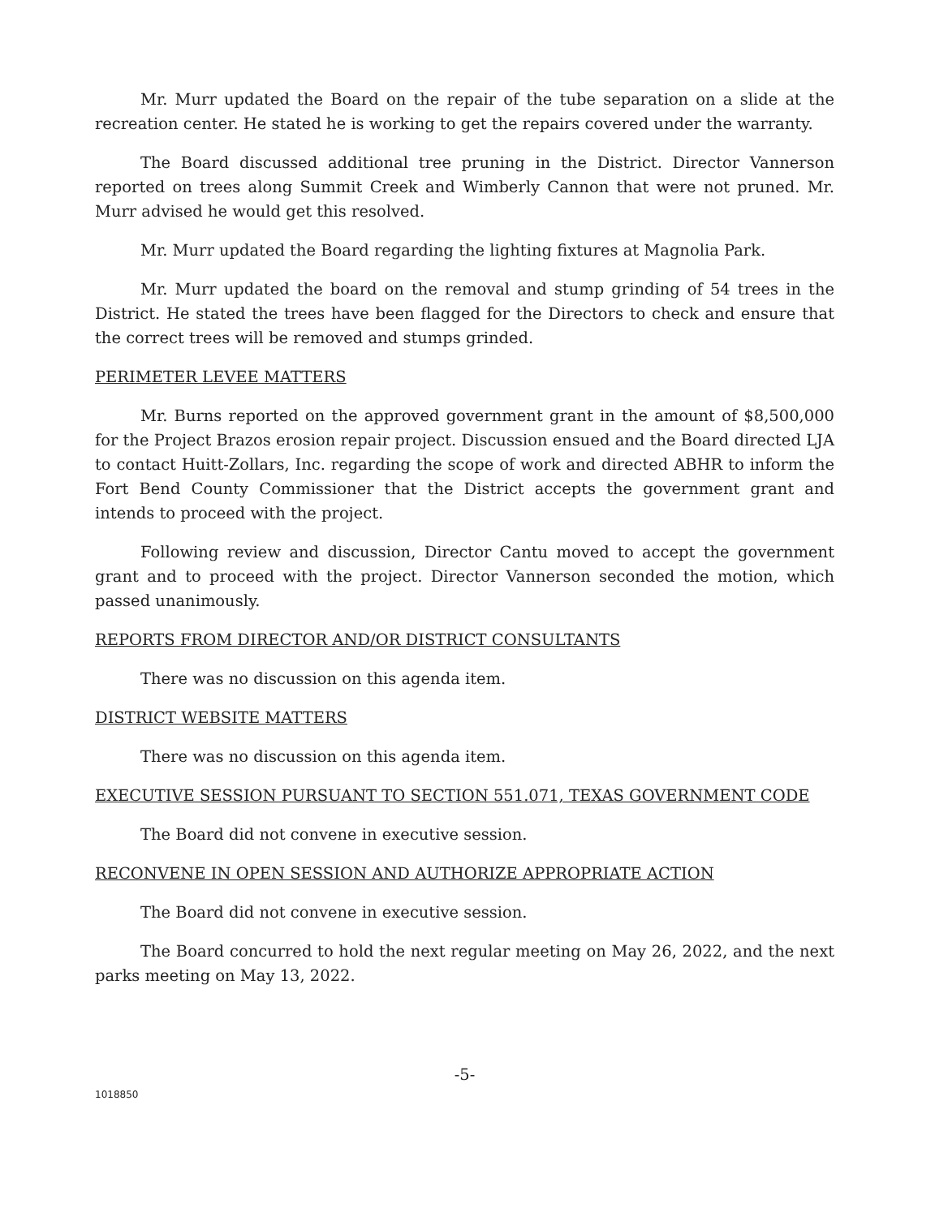Mr. Murr updated the Board on the repair of the tube separation on a slide at the recreation center. He stated he is working to get the repairs covered under the warranty.
The Board discussed additional tree pruning in the District. Director Vannerson reported on trees along Summit Creek and Wimberly Cannon that were not pruned. Mr. Murr advised he would get this resolved.
Mr. Murr updated the Board regarding the lighting fixtures at Magnolia Park.
Mr. Murr updated the board on the removal and stump grinding of 54 trees in the District. He stated the trees have been flagged for the Directors to check and ensure that the correct trees will be removed and stumps grinded.
PERIMETER LEVEE MATTERS
Mr. Burns reported on the approved government grant in the amount of $8,500,000 for the Project Brazos erosion repair project. Discussion ensued and the Board directed LJA to contact Huitt-Zollars, Inc. regarding the scope of work and directed ABHR to inform the Fort Bend County Commissioner that the District accepts the government grant and intends to proceed with the project.
Following review and discussion, Director Cantu moved to accept the government grant and to proceed with the project. Director Vannerson seconded the motion, which passed unanimously.
REPORTS FROM DIRECTOR AND/OR DISTRICT CONSULTANTS
There was no discussion on this agenda item.
DISTRICT WEBSITE MATTERS
There was no discussion on this agenda item.
EXECUTIVE SESSION PURSUANT TO SECTION 551.071, TEXAS GOVERNMENT CODE
The Board did not convene in executive session.
RECONVENE IN OPEN SESSION AND AUTHORIZE APPROPRIATE ACTION
The Board did not convene in executive session.
The Board concurred to hold the next regular meeting on May 26, 2022, and the next parks meeting on May 13, 2022.
-5-
1018850